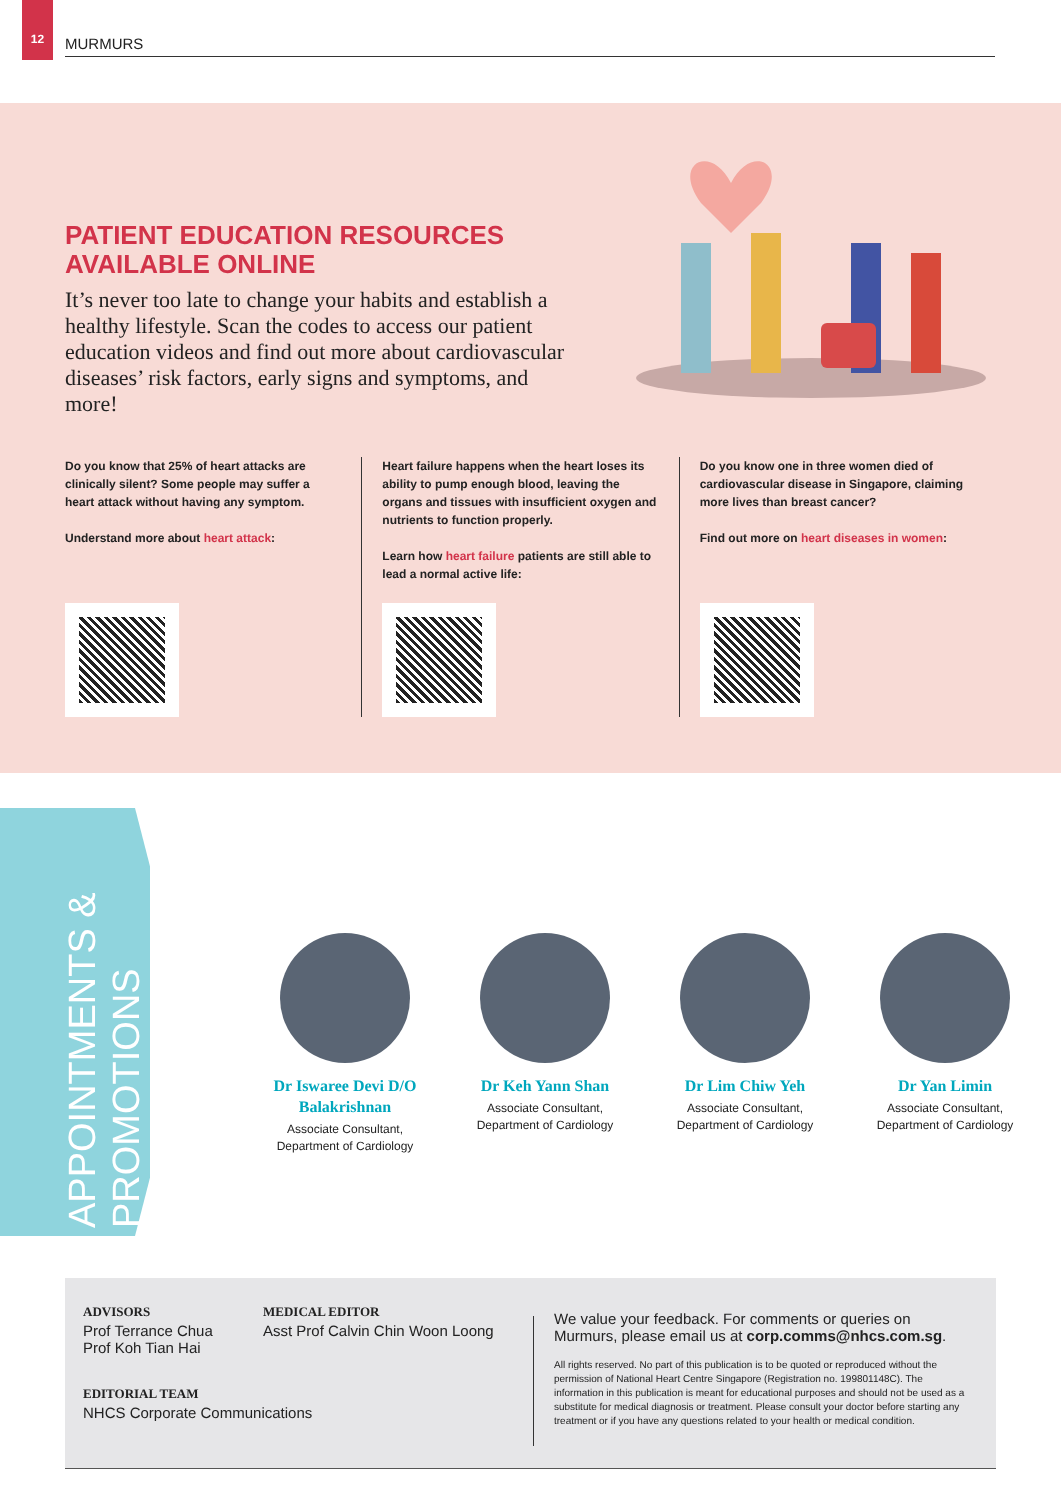12
MURMURS
PATIENT EDUCATION RESOURCES AVAILABLE ONLINE
It’s never too late to change your habits and establish a healthy lifestyle. Scan the codes to access our patient education videos and find out more about cardiovascular diseases’ risk factors, early signs and symptoms, and more!
Do you know that 25% of heart attacks are clinically silent? Some people may suffer a heart attack without having any symptom.
Understand more about heart attack:
Heart failure happens when the heart loses its ability to pump enough blood, leaving the organs and tissues with insufficient oxygen and nutrients to function properly.
Learn how heart failure patients are still able to lead a normal active life:
Do you know one in three women died of cardiovascular disease in Singapore, claiming more lives than breast cancer?
Find out more on heart diseases in women:
APPOINTMENTS & PROMOTIONS
Dr Iswaree Devi D/O Balakrishnan
Associate Consultant,
Department of Cardiology
Dr Keh Yann Shan
Associate Consultant,
Department of Cardiology
Dr Lim Chiw Yeh
Associate Consultant,
Department of Cardiology
Dr Yan Limin
Associate Consultant,
Department of Cardiology
ADVISORS
Prof Terrance Chua
Prof Koh Tian Hai
EDITORIAL TEAM
NHCS Corporate Communications
MEDICAL EDITOR
Asst Prof Calvin Chin Woon Loong
We value your feedback. For comments or queries on Murmurs, please email us at corp.comms@nhcs.com.sg.
All rights reserved. No part of this publication is to be quoted or reproduced without the permission of National Heart Centre Singapore (Registration no. 199801148C). The information in this publication is meant for educational purposes and should not be used as a substitute for medical diagnosis or treatment. Please consult your doctor before starting any treatment or if you have any questions related to your health or medical condition.